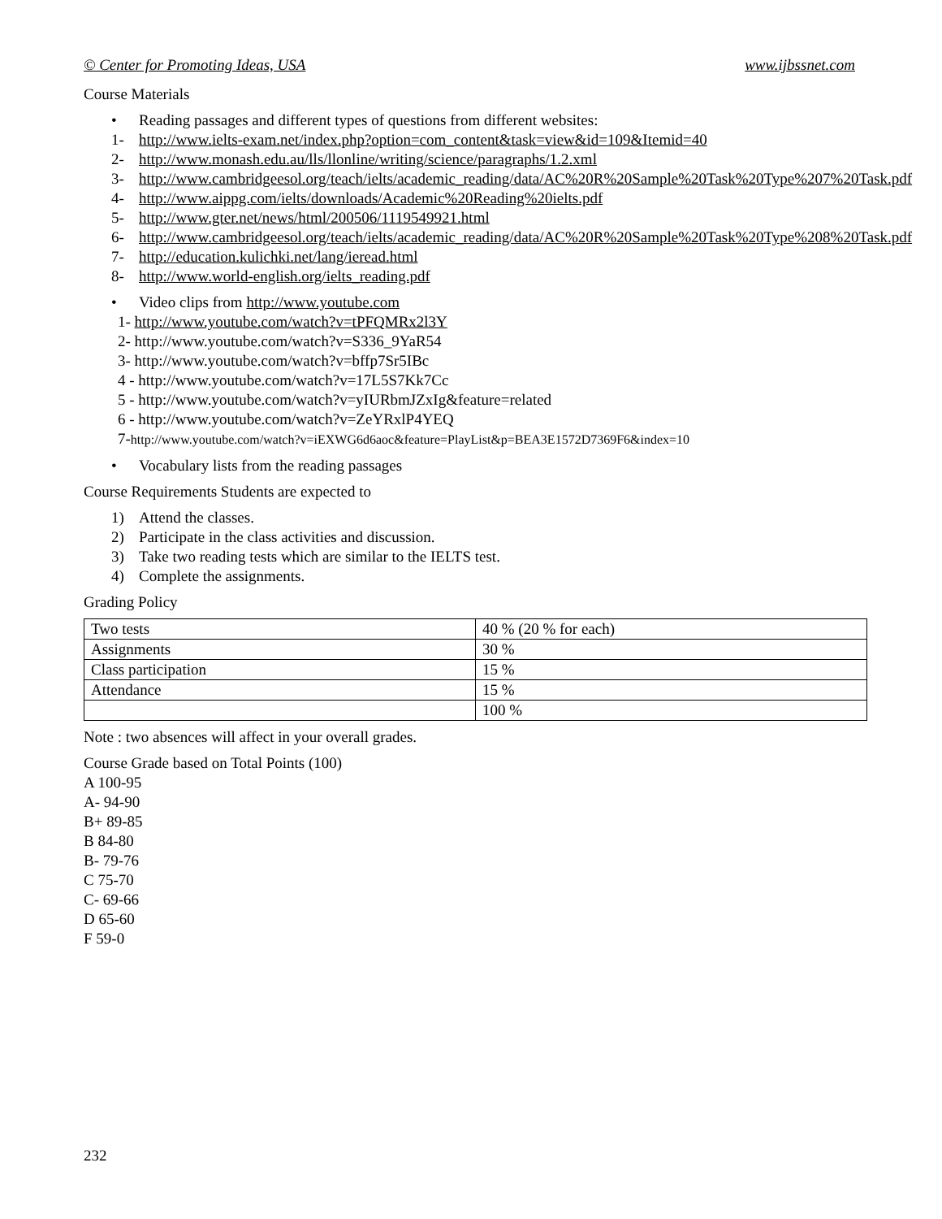© Center for Promoting Ideas, USA www.ijbssnet.com
Course Materials
• Reading passages and different types of questions from different websites:
1- http://www.ielts-exam.net/index.php?option=com_content&task=view&id=109&Itemid=40
2- http://www.monash.edu.au/lls/llonline/writing/science/paragraphs/1.2.xml
3- http://www.cambridgeesol.org/teach/ielts/academic_reading/data/AC%20R%20Sample%20Task%20Type%207%20Task.pdf
4- http://www.aippg.com/ielts/downloads/Academic%20Reading%20ielts.pdf
5- http://www.gter.net/news/html/200506/1119549921.html
6- http://www.cambridgeesol.org/teach/ielts/academic_reading/data/AC%20R%20Sample%20Task%20Type%208%20Task.pdf
7- http://education.kulichki.net/lang/ieread.html
8- http://www.world-english.org/ielts_reading.pdf
• Video clips from http://www.youtube.com
1- http://www.youtube.com/watch?v=tPFQMRx2l3Y
2- http://www.youtube.com/watch?v=S336_9YaR54
3- http://www.youtube.com/watch?v=bffp7Sr5IBc
4 - http://www.youtube.com/watch?v=17L5S7Kk7Cc
5 - http://www.youtube.com/watch?v=yIURbmJZxIg&feature=related
6 - http://www.youtube.com/watch?v=ZeYRxlP4YEQ
7-http://www.youtube.com/watch?v=iEXWG6d6aoc&feature=PlayList&p=BEA3E1572D7369F6&index=10
• Vocabulary lists from the reading passages
Course Requirements Students are expected to
1) Attend the classes.
2) Participate in the class activities and discussion.
3) Take two reading tests which are similar to the IELTS test.
4) Complete the assignments.
Grading Policy
| Two tests | 40 % (20 % for each) |
| Assignments | 30 % |
| Class participation | 15 % |
| Attendance | 15 % |
| | 100 % |
Note : two absences will affect in your overall grades.
Course Grade based on Total Points (100)
A 100-95
A- 94-90
B+ 89-85
B 84-80
B- 79-76
C 75-70
C- 69-66
D 65-60
F 59-0
232